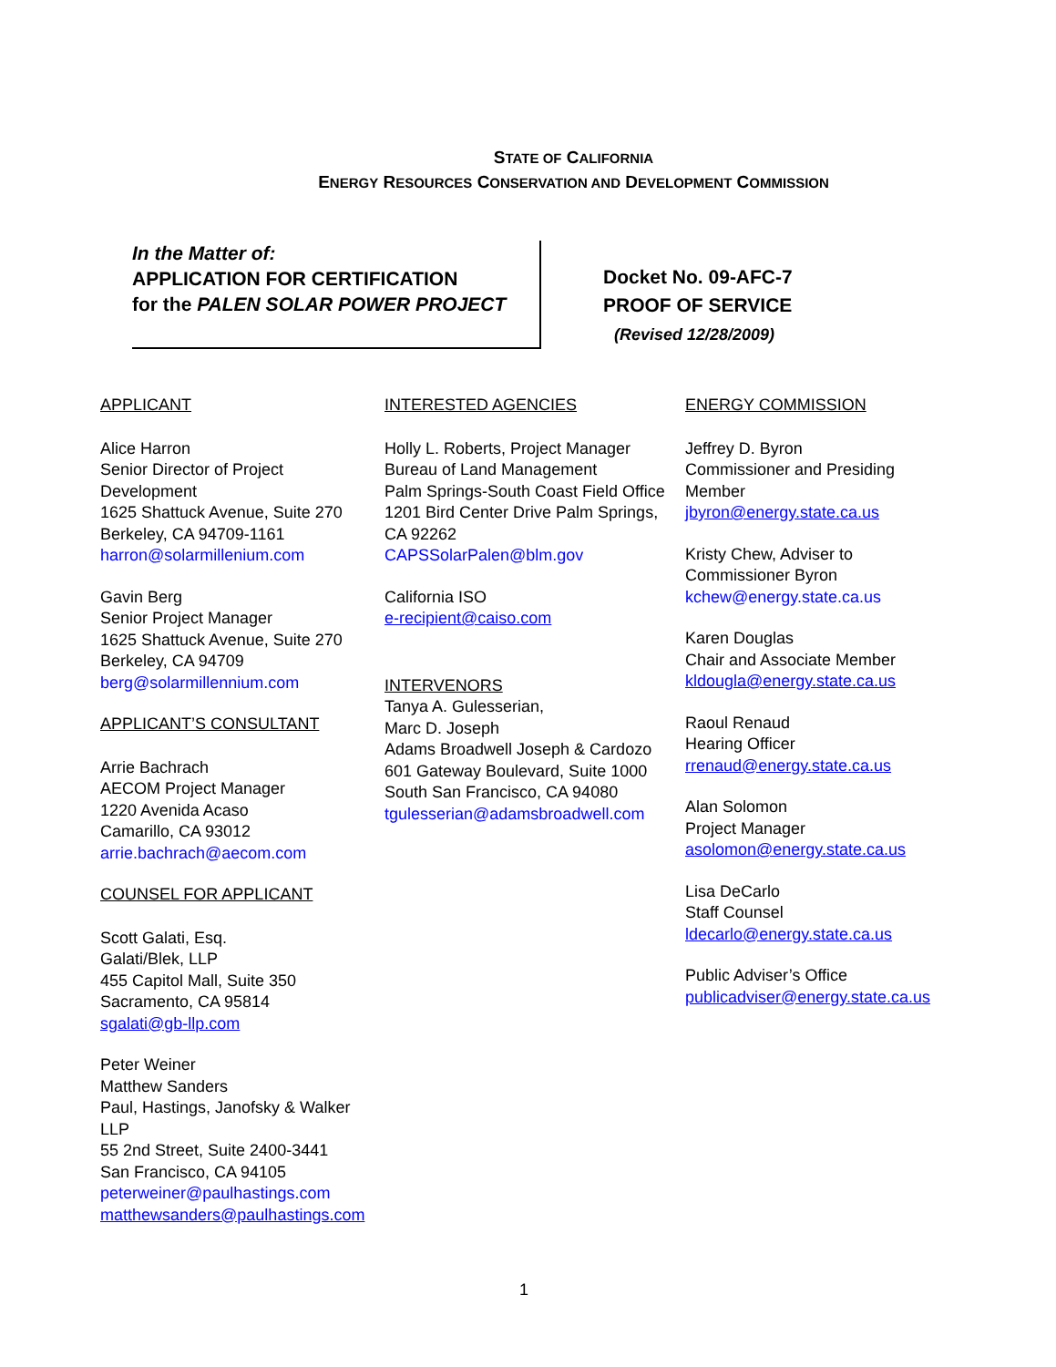STATE OF CALIFORNIA
ENERGY RESOURCES CONSERVATION AND DEVELOPMENT COMMISSION
In the Matter of:
APPLICATION FOR CERTIFICATION
for the PALEN SOLAR POWER PROJECT
Docket No. 09-AFC-7
PROOF OF SERVICE
(Revised 12/28/2009)
APPLICANT
Alice Harron
Senior Director of Project Development
1625 Shattuck Avenue, Suite 270
Berkeley, CA 94709-1161
harron@solarmillenium.com
Gavin Berg
Senior Project Manager
1625 Shattuck Avenue, Suite 270
Berkeley, CA 94709
berg@solarmillennium.com
APPLICANT’S CONSULTANT
Arrie Bachrach
AECOM Project Manager
1220 Avenida Acaso
Camarillo, CA 93012
arrie.bachrach@aecom.com
COUNSEL FOR APPLICANT
Scott Galati, Esq.
Galati/Blek, LLP
455 Capitol Mall, Suite 350
Sacramento, CA 95814
sgalati@gb-llp.com
Peter Weiner
Matthew Sanders
Paul, Hastings, Janofsky & Walker LLP
55 2nd Street, Suite 2400-3441
San Francisco, CA 94105
peterweiner@paulhastings.com
matthewsanders@paulhastings.com
INTERESTED AGENCIES
Holly L. Roberts, Project Manager
Bureau of Land Management
Palm Springs-South Coast Field Office
1201 Bird Center Drive Palm Springs, CA 92262
CAPSSolarPalen@blm.gov
California ISO
e-recipient@caiso.com
INTERVENORS
Tanya A. Gulesserian,
Marc D. Joseph
Adams Broadwell Joseph & Cardozo
601 Gateway Boulevard, Suite 1000
South San Francisco, CA 94080
tgulesserian@adamsbroadwell.com
ENERGY COMMISSION
Jeffrey D. Byron
Commissioner and Presiding Member
jbyron@energy.state.ca.us
Kristy Chew, Adviser to Commissioner Byron
kchew@energy.state.ca.us
Karen Douglas
Chair and Associate Member
kldougla@energy.state.ca.us
Raoul Renaud
Hearing Officer
rrenaud@energy.state.ca.us
Alan Solomon
Project Manager
asolomon@energy.state.ca.us
Lisa DeCarlo
Staff Counsel
ldecarlo@energy.state.ca.us
Public Adviser’s Office
publicadviser@energy.state.ca.us
1